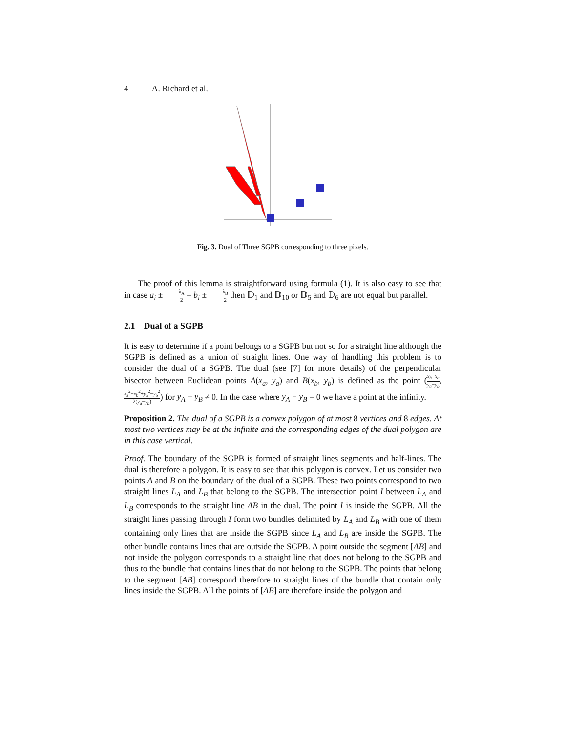4 A. Richard et al.
Fig. 3. Dual of Three SGPB corresponding to three pixels.
The proof of this lemma is straightforward using formula (1). It is also easy to see that in case a<sub>i</sub> ± λ<sub>A</sub> 2 = b<sub>i</sub> ± λ<sub>B</sub> 2 then 𝔻<sub>1</sub> and 𝔻<sub>10</sub> or 𝔻<sub>5</sub> and 𝔻<sub>6</sub> are not equal but parallel.
2.1 Dual of a SGPB
It is easy to determine if a point belongs to a SGPB but not so for a straight line although the SGPB is defined as a union of straight lines. One way of handling this problem is to consider the dual of a SGPB. The dual (see [7] for more details) of the perpendicular bisector between Euclidean points A(x<sub>a</sub>, y<sub>a</sub>) and B(x<sub>b</sub>, y<sub>b</sub>) is defined as the point (x<sub>b</sub>−x<sub>a</sub> y<sub>a</sub>−y<sub>b</sub>, x<sub>a</sub><sup>2</sup>−x<sub>b</sub><sup>2</sup>+y<sub>a</sub><sup>2</sup>−y<sub>b</sub><sup>2</sup> 2(y<sub>a</sub>−y<sub>b</sub>)) for y<sub>A</sub> − y<sub>B</sub> ≠ 0. In the case where y<sub>A</sub> − y<sub>B</sub> = 0 we have a point at the infinity.
Proposition 2. The dual of a SGPB is a convex polygon of at most 8 vertices and 8 edges. At most two vertices may be at the infinite and the corresponding edges of the dual polygon are in this case vertical.
Proof. The boundary of the SGPB is formed of straight lines segments and half-lines. The dual is therefore a polygon. It is easy to see that this polygon is convex. Let us consider two points A and B on the boundary of the dual of a SGPB. These two points correspond to two straight lines L<sub>A</sub> and L<sub>B</sub> that belong to the SGPB. The intersection point I between L<sub>A</sub> and L<sub>B</sub> corresponds to the straight line AB in the dual. The point I is inside the SGPB. All the straight lines passing through I form two bundles delimited by L<sub>A</sub> and L<sub>B</sub> with one of them containing only lines that are inside the SGPB since L<sub>A</sub> and L<sub>B</sub> are inside the SGPB. The other bundle contains lines that are outside the SGPB. A point outside the segment [AB] and not inside the polygon corresponds to a straight line that does not belong to the SGPB and thus to the bundle that contains lines that do not belong to the SGPB. The points that belong to the segment [AB] correspond therefore to straight lines of the bundle that contain only lines inside the SGPB. All the points of [AB] are therefore inside the polygon and